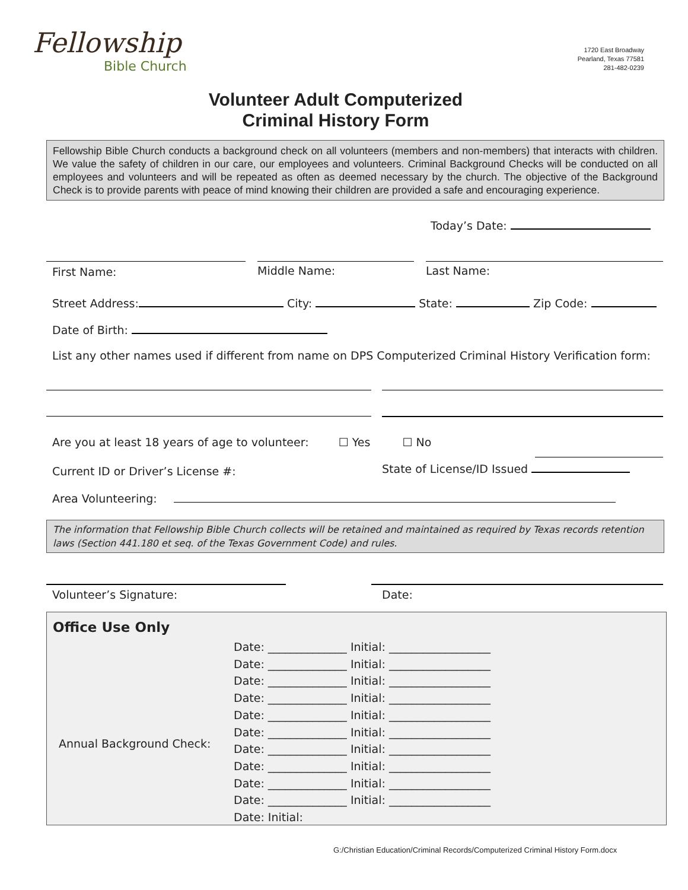Fellowship
Bible Church
1720 East Broadway
Pearland, Texas 77581
281-482-0239
Volunteer Adult Computerized
Criminal History Form
Fellowship Bible Church conducts a background check on all volunteers (members and non-members) that interacts with children. We value the safety of children in our care, our employees and volunteers. Criminal Background Checks will be conducted on all employees and volunteers and will be repeated as often as deemed necessary by the church. The objective of the Background Check is to provide parents with peace of mind knowing their children are provided a safe and encouraging experience.
Today’s Date:
First Name: Middle Name: Last Name:
Street Address: City: State: Zip Code:
Date of Birth:
List any other names used if different from name on DPS Computerized Criminal History Verification form:
Are you at least 18 years of age to volunteer: ☐ Yes ☐ No
Current ID or Driver’s License #:
State of License/ID Issued
Area Volunteering:
The information that Fellowship Bible Church collects will be retained and maintained as required by Texas records retention laws (Section 441.180 et seq. of the Texas Government Code) and rules.
Volunteer’s Signature: Date:
Office Use Only
Annual Background Check:
Date: ______________ Initial: __________________
Date: ______________ Initial: __________________
Date: ______________ Initial: __________________
Date: ______________ Initial: __________________
Date: ______________ Initial: __________________
Date: ______________ Initial: __________________
Date: ______________ Initial: __________________
Date: ______________ Initial: __________________
Date: ______________ Initial: __________________
Date: ______________ Initial: __________________
Date: Initial:
G:/Christian Education/Criminal Records/Computerized Criminal History Form.docx